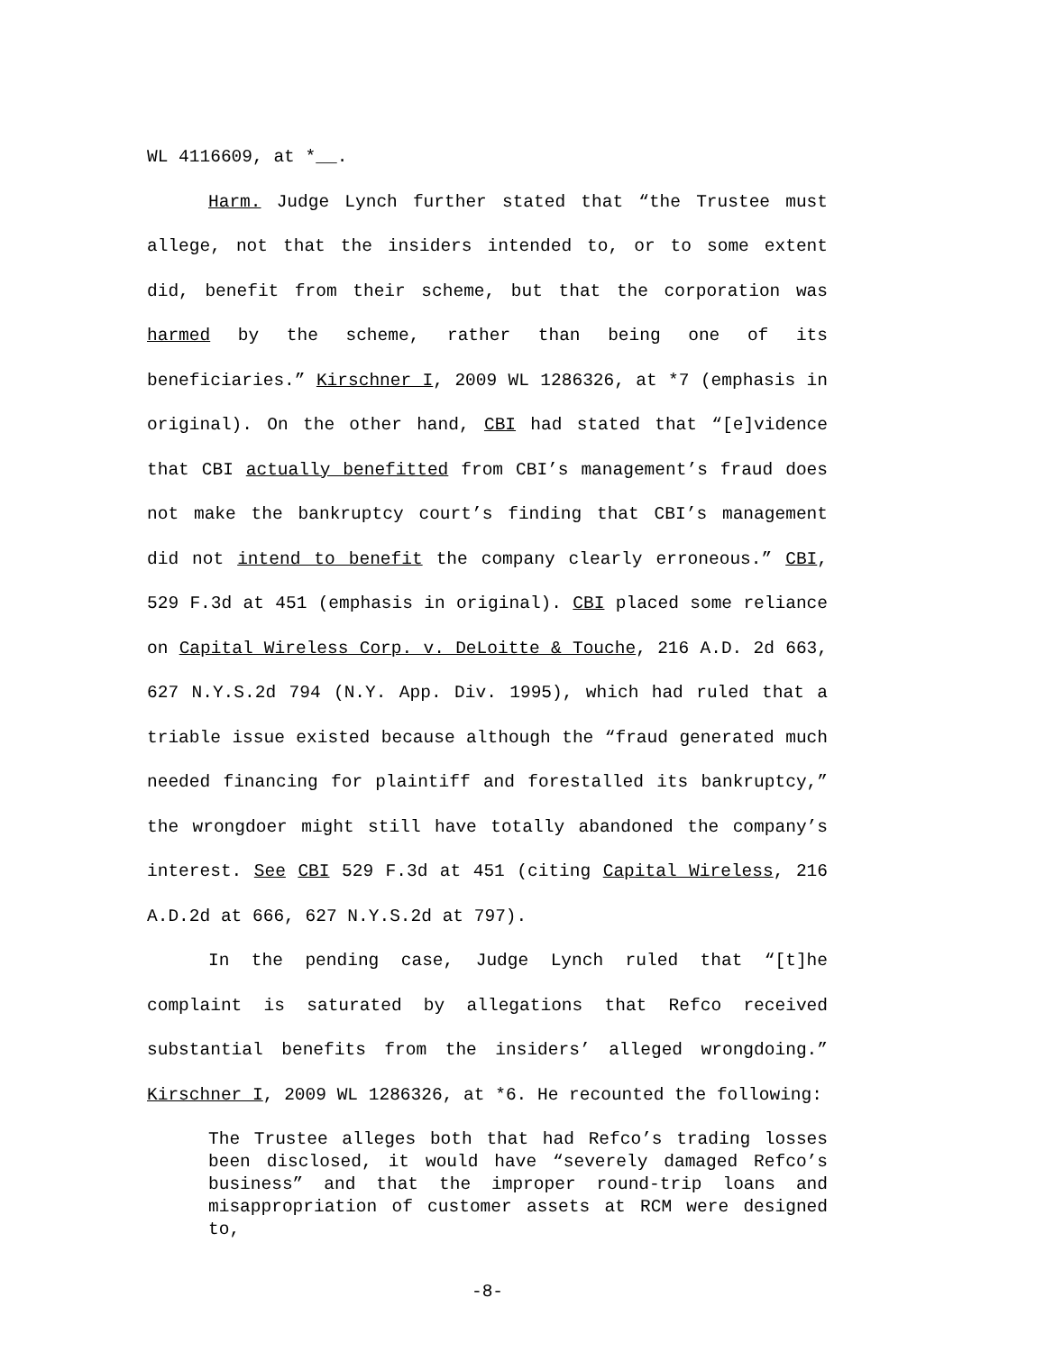WL 4116609, at *__.
Harm. Judge Lynch further stated that “the Trustee must allege, not that the insiders intended to, or to some extent did, benefit from their scheme, but that the corporation was harmed by the scheme, rather than being one of its beneficiaries.” Kirschner I, 2009 WL 1286326, at *7 (emphasis in original). On the other hand, CBI had stated that “[e]vidence that CBI actually benefitted from CBI’s management’s fraud does not make the bankruptcy court’s finding that CBI’s management did not intend to benefit the company clearly erroneous.” CBI, 529 F.3d at 451 (emphasis in original). CBI placed some reliance on Capital Wireless Corp. v. DeLoitte & Touche, 216 A.D. 2d 663, 627 N.Y.S.2d 794 (N.Y. App. Div. 1995), which had ruled that a triable issue existed because although the “fraud generated much needed financing for plaintiff and forestalled its bankruptcy,” the wrongdoer might still have totally abandoned the company’s interest. See CBI 529 F.3d at 451 (citing Capital Wireless, 216 A.D.2d at 666, 627 N.Y.S.2d at 797).
In the pending case, Judge Lynch ruled that “[t]he complaint is saturated by allegations that Refco received substantial benefits from the insiders’ alleged wrongdoing.” Kirschner I, 2009 WL 1286326, at *6. He recounted the following:
The Trustee alleges both that had Refco’s trading losses been disclosed, it would have “severely damaged Refco’s business” and that the improper round-trip loans and misappropriation of customer assets at RCM were designed to,
-8-